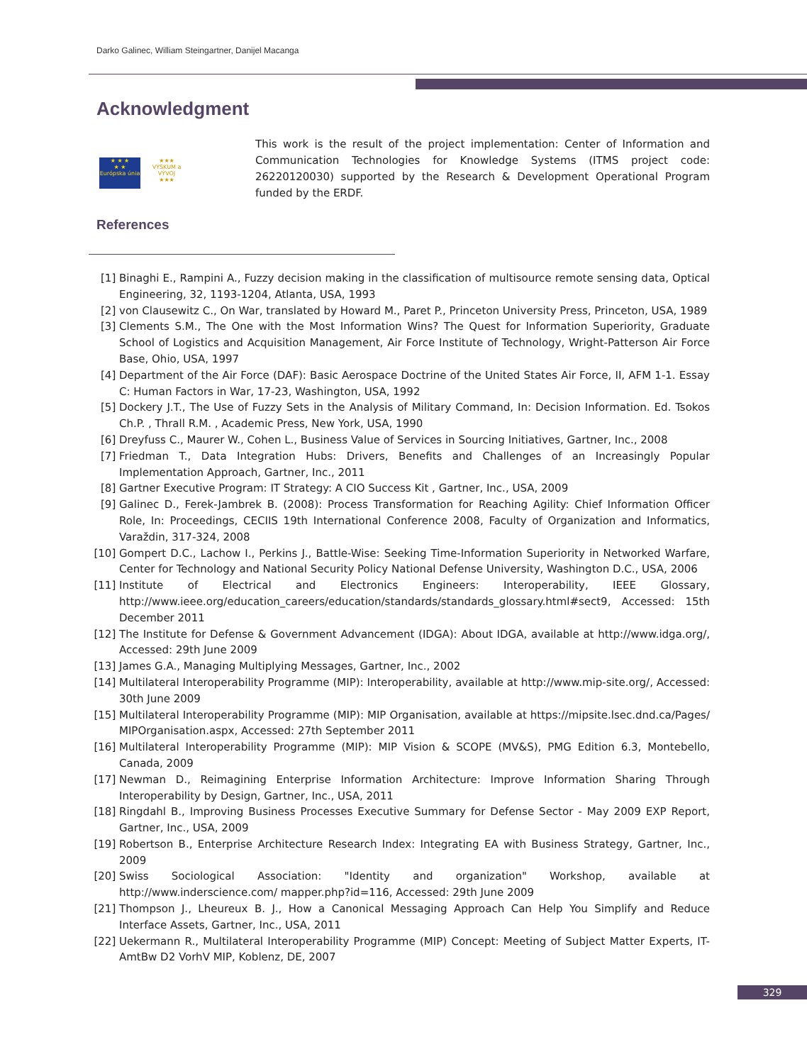Darko Galinec, William Steingartner, Danijel Macanga
Acknowledgment
★ ★ ★
★ ★
Európska únia
★★★
VÝSKUM a VÝVOJ
★★★
This work is the result of the project implementation: Center of Information and Communication Technologies for Knowledge Systems (ITMS project code: 26220120030) supported by the Research & Development Operational Program funded by the ERDF.
References
[1] Binaghi E., Rampini A., Fuzzy decision making in the classification of multisource remote sensing data, Optical Engineering, 32, 1193-1204, Atlanta, USA, 1993
[2] von Clausewitz C., On War, translated by Howard M., Paret P., Princeton University Press, Princeton, USA, 1989
[3] Clements S.M., The One with the Most Information Wins? The Quest for Information Superiority, Graduate School of Logistics and Acquisition Management, Air Force Institute of Technology, Wright-Patterson Air Force Base, Ohio, USA, 1997
[4] Department of the Air Force (DAF): Basic Aerospace Doctrine of the United States Air Force, II, AFM 1-1. Essay C: Human Factors in War, 17-23, Washington, USA, 1992
[5] Dockery J.T., The Use of Fuzzy Sets in the Analysis of Military Command, In: Decision Information. Ed. Tsokos Ch.P. , Thrall R.M. , Academic Press, New York, USA, 1990
[6] Dreyfuss C., Maurer W., Cohen L., Business Value of Services in Sourcing Initiatives, Gartner, Inc., 2008
[7] Friedman T., Data Integration Hubs: Drivers, Benefits and Challenges of an Increasingly Popular Implementation Approach, Gartner, Inc., 2011
[8] Gartner Executive Program: IT Strategy: A CIO Success Kit , Gartner, Inc., USA, 2009
[9] Galinec D., Ferek-Jambrek B. (2008): Process Transformation for Reaching Agility: Chief Information Officer Role, In: Proceedings, CECIIS 19th International Conference 2008, Faculty of Organization and Informatics, Varaždin, 317-324, 2008
[10] Gompert D.C., Lachow I., Perkins J., Battle-Wise: Seeking Time-Information Superiority in Networked Warfare, Center for Technology and National Security Policy National Defense University, Washington D.C., USA, 2006
[11] Institute of Electrical and Electronics Engineers: Interoperability, IEEE Glossary, http://www.ieee.org/education_careers/education/standards/standards_glossary.html#sect9, Accessed: 15th December 2011
[12] The Institute for Defense & Government Advancement (IDGA): About IDGA, available at http://www.idga.org/, Accessed: 29th June 2009
[13] James G.A., Managing Multiplying Messages, Gartner, Inc., 2002
[14] Multilateral Interoperability Programme (MIP): Interoperability, available at http://www.mip-site.org/, Accessed: 30th June 2009
[15] Multilateral Interoperability Programme (MIP): MIP Organisation, available at https://mipsite.lsec.dnd.ca/Pages/ MIPOrganisation.aspx, Accessed: 27th September 2011
[16] Multilateral Interoperability Programme (MIP): MIP Vision & SCOPE (MV&S), PMG Edition 6.3, Montebello, Canada, 2009
[17] Newman D., Reimagining Enterprise Information Architecture: Improve Information Sharing Through Interoperability by Design, Gartner, Inc., USA, 2011
[18] Ringdahl B., Improving Business Processes Executive Summary for Defense Sector - May 2009 EXP Report, Gartner, Inc., USA, 2009
[19] Robertson B., Enterprise Architecture Research Index: Integrating EA with Business Strategy, Gartner, Inc., 2009
[20] Swiss Sociological Association: "Identity and organization" Workshop, available at http://www.inderscience.com/ mapper.php?id=116, Accessed: 29th June 2009
[21] Thompson J., Lheureux B. J., How a Canonical Messaging Approach Can Help You Simplify and Reduce Interface Assets, Gartner, Inc., USA, 2011
[22] Uekermann R., Multilateral Interoperability Programme (MIP) Concept: Meeting of Subject Matter Experts, IT-AmtBw D2 VorhV MIP, Koblenz, DE, 2007
329